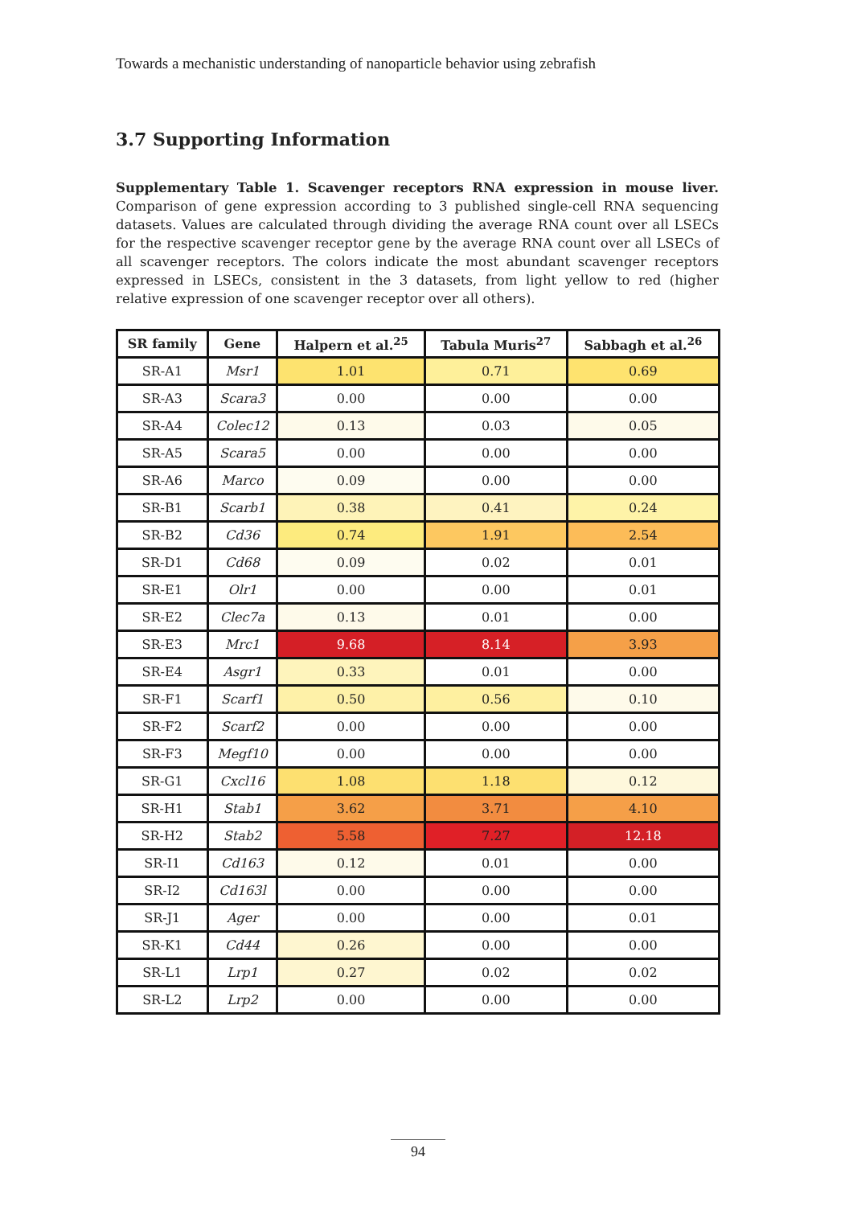Towards a mechanistic understanding of nanoparticle behavior using zebrafish
3.7 Supporting Information
Supplementary Table 1. Scavenger receptors RNA expression in mouse liver. Comparison of gene expression according to 3 published single-cell RNA sequencing datasets. Values are calculated through dividing the average RNA count over all LSECs for the respective scavenger receptor gene by the average RNA count over all LSECs of all scavenger receptors. The colors indicate the most abundant scavenger receptors expressed in LSECs, consistent in the 3 datasets, from light yellow to red (higher relative expression of one scavenger receptor over all others).
| SR family | Gene | Halpern et al.<sup>25</sup> | Tabula Muris<sup>27</sup> | Sabbagh et al.<sup>26</sup> |
| --- | --- | --- | --- | --- |
| SR-A1 | Msr1 | 1.01 | 0.71 | 0.69 |
| SR-A3 | Scara3 | 0.00 | 0.00 | 0.00 |
| SR-A4 | Colec12 | 0.13 | 0.03 | 0.05 |
| SR-A5 | Scara5 | 0.00 | 0.00 | 0.00 |
| SR-A6 | Marco | 0.09 | 0.00 | 0.00 |
| SR-B1 | Scarb1 | 0.38 | 0.41 | 0.24 |
| SR-B2 | Cd36 | 0.74 | 1.91 | 2.54 |
| SR-D1 | Cd68 | 0.09 | 0.02 | 0.01 |
| SR-E1 | Olr1 | 0.00 | 0.00 | 0.01 |
| SR-E2 | Clec7a | 0.13 | 0.01 | 0.00 |
| SR-E3 | Mrc1 | 9.68 | 8.14 | 3.93 |
| SR-E4 | Asgr1 | 0.33 | 0.01 | 0.00 |
| SR-F1 | Scarf1 | 0.50 | 0.56 | 0.10 |
| SR-F2 | Scarf2 | 0.00 | 0.00 | 0.00 |
| SR-F3 | Megf10 | 0.00 | 0.00 | 0.00 |
| SR-G1 | Cxcl16 | 1.08 | 1.18 | 0.12 |
| SR-H1 | Stab1 | 3.62 | 3.71 | 4.10 |
| SR-H2 | Stab2 | 5.58 | 7.27 | 12.18 |
| SR-I1 | Cd163 | 0.12 | 0.01 | 0.00 |
| SR-I2 | Cd163l | 0.00 | 0.00 | 0.00 |
| SR-J1 | Ager | 0.00 | 0.00 | 0.01 |
| SR-K1 | Cd44 | 0.26 | 0.00 | 0.00 |
| SR-L1 | Lrp1 | 0.27 | 0.02 | 0.02 |
| SR-L2 | Lrp2 | 0.00 | 0.00 | 0.00 |
94